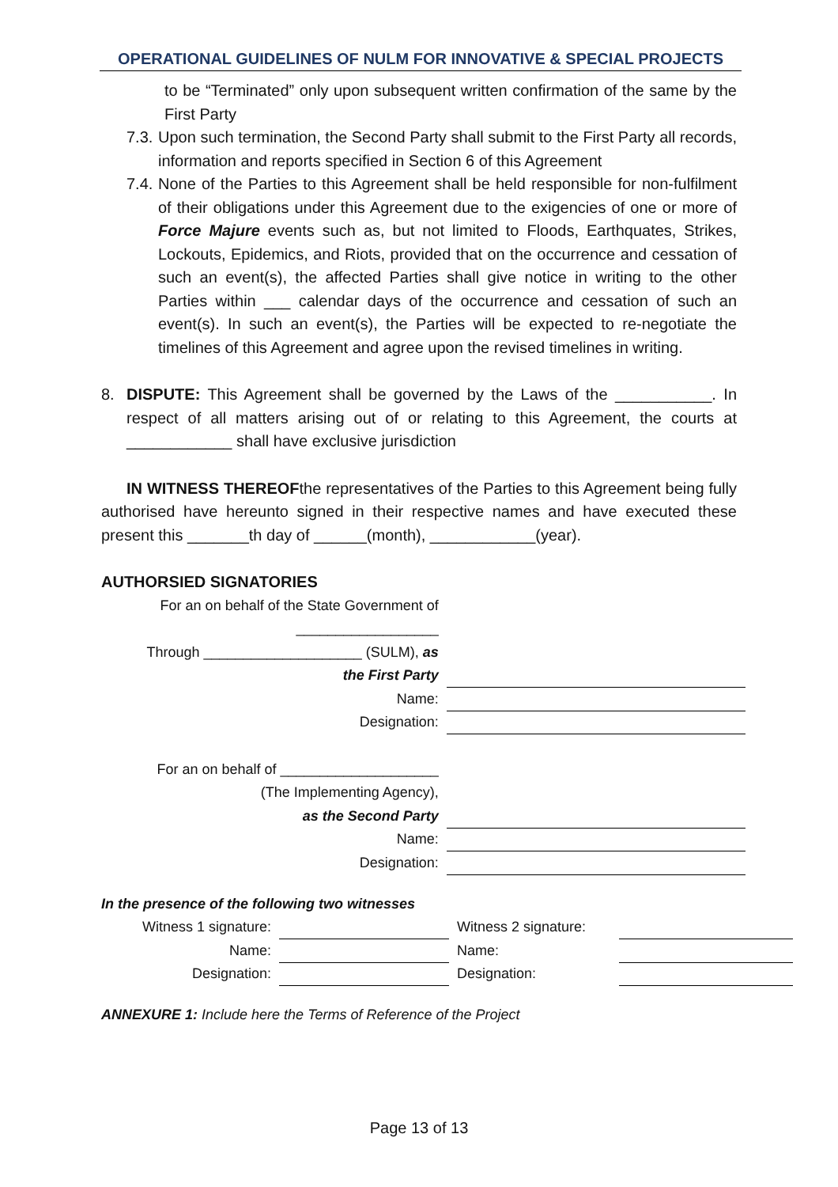OPERATIONAL GUIDELINES OF NULM FOR INNOVATIVE & SPECIAL PROJECTS
to be “Terminated” only upon subsequent written confirmation of the same by the First Party
7.3. Upon such termination, the Second Party shall submit to the First Party all records, information and reports specified in Section 6 of this Agreement
7.4. None of the Parties to this Agreement shall be held responsible for non-fulfilment of their obligations under this Agreement due to the exigencies of one or more of Force Majure events such as, but not limited to Floods, Earthquates, Strikes, Lockouts, Epidemics, and Riots, provided that on the occurrence and cessation of such an event(s), the affected Parties shall give notice in writing to the other Parties within ___ calendar days of the occurrence and cessation of such an event(s). In such an event(s), the Parties will be expected to re-negotiate the timelines of this Agreement and agree upon the revised timelines in writing.
8. DISPUTE: This Agreement shall be governed by the Laws of the ___________. In respect of all matters arising out of or relating to this Agreement, the courts at ____________ shall have exclusive jurisdiction
IN WITNESS THEREOFthe representatives of the Parties to this Agreement being fully authorised have hereunto signed in their respective names and have executed these present this _______th day of ______(month), ____________(year).
AUTHORSIED SIGNATORIES
| For an on behalf of the State Government of | |
| __________________ | |
| Through ____________________ (SULM), as | |
| the First Party | |
| Name: | |
| Designation: | |
| For an on behalf of ____________________ | |
| (The Implementing Agency), | |
| as the Second Party | |
| Name: | |
| Designation: | |
In the presence of the following two witnesses
| Witness 1 signature: | | Witness 2 signature: | |
| Name: | | Name: | |
| Designation: | | Designation: | |
ANNEXURE 1: Include here the Terms of Reference of the Project
Page 13 of 13